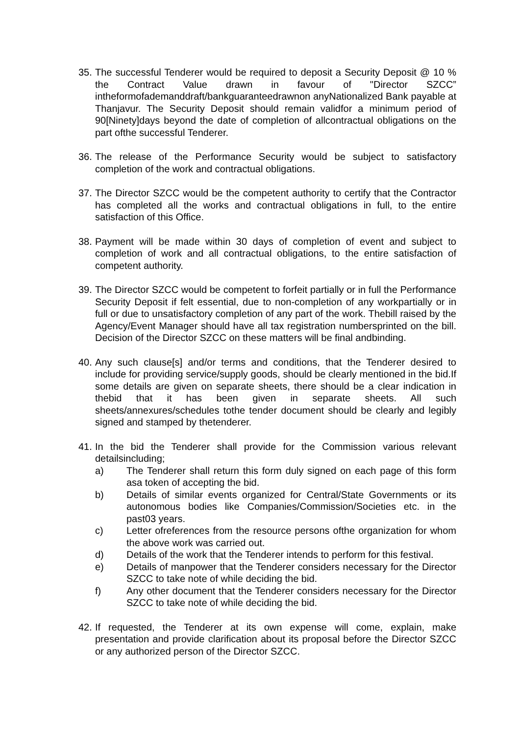35.
The successful Tenderer would be required to deposit a Security Deposit @ 10 % the Contract Value drawn in favour of "Director SZCC” intheformofademanddraft/bankguaranteedrawnon anyNationalized Bank payable at Thanjavur. The Security Deposit should remain validfor a minimum period of 90[Ninety]days beyond the date of completion of allcontractual obligations on the part ofthe successful Tenderer.
36.
The release of the Performance Security would be subject to satisfactory completion of the work and contractual obligations.
37.
The Director SZCC would be the competent authority to certify that the Contractor has completed all the works and contractual obligations in full, to the entire satisfaction of this Office.
38.
Payment will be made within 30 days of completion of event and subject to completion of work and all contractual obligations, to the entire satisfaction of competent authority.
39.
The Director SZCC would be competent to forfeit partially or in full the Performance Security Deposit if felt essential, due to non-completion of any workpartially or in full or due to unsatisfactory completion of any part of the work. Thebill raised by the Agency/Event Manager should have all tax registration numbersprinted on the bill. Decision of the Director SZCC on these matters will be final andbinding.
40.
Any such clause[s] and/or terms and conditions, that the Tenderer desired to include for providing service/supply goods, should be clearly mentioned in the bid.If some details are given on separate sheets, there should be a clear indication in thebid that it has been given in separate sheets. All such sheets/annexures/schedules tothe tender document should be clearly and legibly signed and stamped by thetenderer.
41.
In the bid the Tenderer shall provide for the Commission various relevant detailsincluding;
a) The Tenderer shall return this form duly signed on each page of this form asa token of accepting the bid.
b) Details of similar events organized for Central/State Governments or its autonomous bodies like Companies/Commission/Societies etc. in the past03 years.
c) Letter ofreferences from the resource persons ofthe organization for whom the above work was carried out.
d) Details of the work that the Tenderer intends to perform for this festival.
e) Details of manpower that the Tenderer considers necessary for the Director SZCC to take note of while deciding the bid.
f) Any other document that the Tenderer considers necessary for the Director SZCC to take note of while deciding the bid.
42.
If requested, the Tenderer at its own expense will come, explain, make presentation and provide clarification about its proposal before the Director SZCC or any authorized person of the Director SZCC.